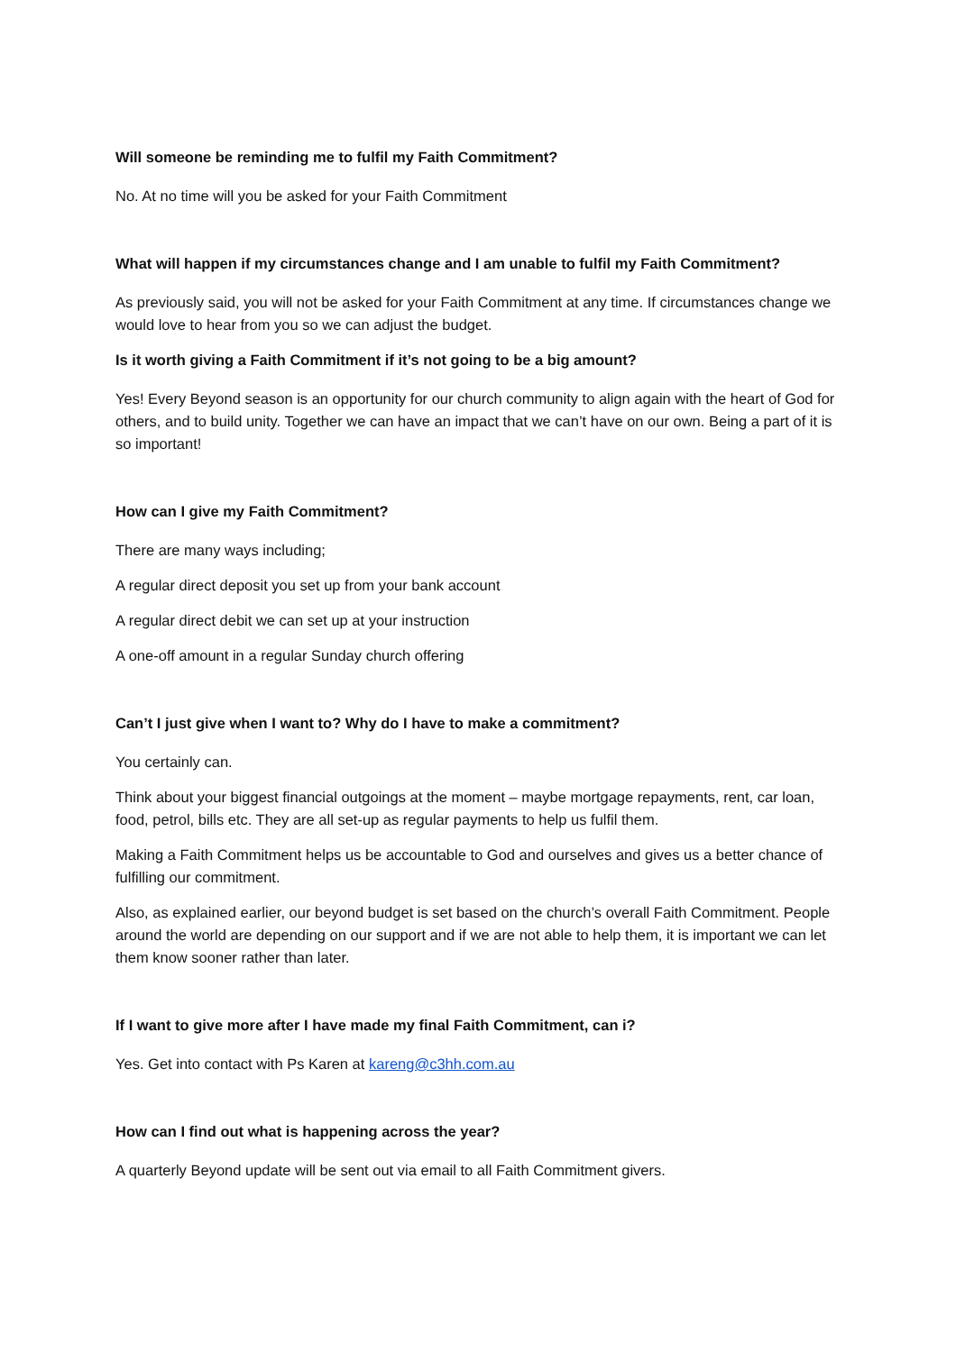Will someone be reminding me to fulfil my Faith Commitment?
No. At no time will you be asked for your Faith Commitment
What will happen if my circumstances change and I am unable to fulfil my Faith Commitment?
As previously said, you will not be asked for your Faith Commitment at any time. If circumstances change we would love to hear from you so we can adjust the budget.
Is it worth giving a Faith Commitment if it’s not going to be a big amount?
Yes! Every Beyond season is an opportunity for our church community to align again with the heart of God for others, and to build unity. Together we can have an impact that we can’t have on our own. Being a part of it is so important!
How can I give my Faith Commitment?
There are many ways including;
A regular direct deposit you set up from your bank account
A regular direct debit we can set up at your instruction
A one-off amount in a regular Sunday church offering
Can’t I just give when I want to? Why do I have to make a commitment?
You certainly can.
Think about your biggest financial outgoings at the moment – maybe mortgage repayments, rent, car loan, food, petrol, bills etc. They are all set-up as regular payments to help us fulfil them.
Making a Faith Commitment helps us be accountable to God and ourselves and gives us a better chance of fulfilling our commitment.
Also, as explained earlier, our beyond budget is set based on the church’s overall Faith Commitment. People around the world are depending on our support and if we are not able to help them, it is important we can let them know sooner rather than later.
If I want to give more after I have made my final Faith Commitment, can i?
Yes. Get into contact with Ps Karen at kareng@c3hh.com.au
How can I find out what is happening across the year?
A quarterly Beyond update will be sent out via email to all Faith Commitment givers.